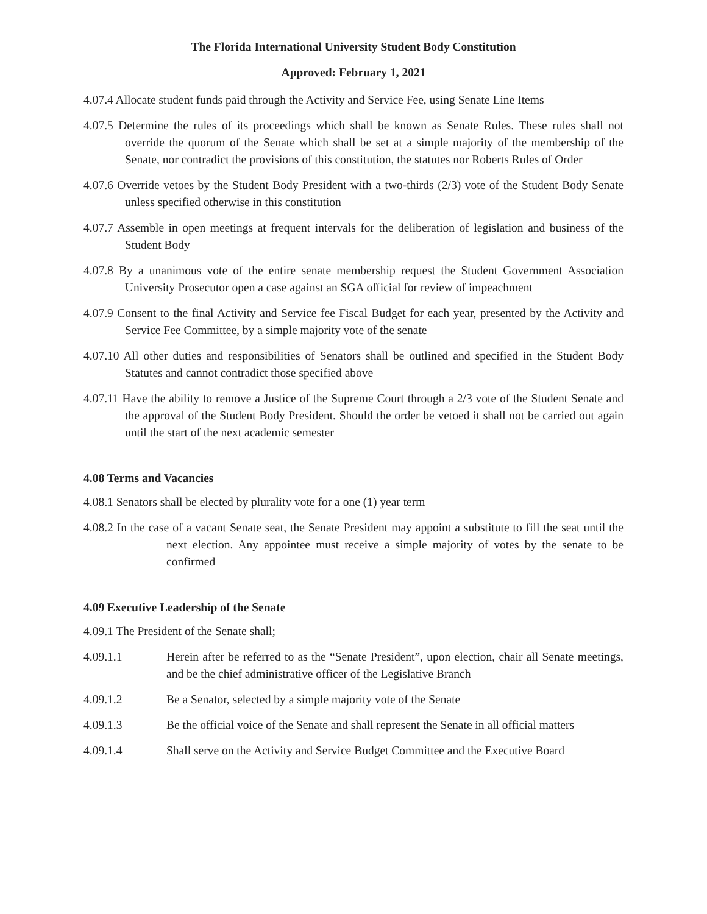The Florida International University Student Body Constitution
Approved: February 1, 2021
4.07.4 Allocate student funds paid through the Activity and Service Fee, using Senate Line Items
4.07.5 Determine the rules of its proceedings which shall be known as Senate Rules. These rules shall not override the quorum of the Senate which shall be set at a simple majority of the membership of the Senate, nor contradict the provisions of this constitution, the statutes nor Roberts Rules of Order
4.07.6 Override vetoes by the Student Body President with a two-thirds (2/3) vote of the Student Body Senate unless specified otherwise in this constitution
4.07.7 Assemble in open meetings at frequent intervals for the deliberation of legislation and business of the Student Body
4.07.8 By a unanimous vote of the entire senate membership request the Student Government Association University Prosecutor open a case against an SGA official for review of impeachment
4.07.9 Consent to the final Activity and Service fee Fiscal Budget for each year, presented by the Activity and Service Fee Committee, by a simple majority vote of the senate
4.07.10 All other duties and responsibilities of Senators shall be outlined and specified in the Student Body Statutes and cannot contradict those specified above
4.07.11 Have the ability to remove a Justice of the Supreme Court through a 2/3 vote of the Student Senate and the approval of the Student Body President. Should the order be vetoed it shall not be carried out again until the start of the next academic semester
4.08 Terms and Vacancies
4.08.1 Senators shall be elected by plurality vote for a one (1) year term
4.08.2 In the case of a vacant Senate seat, the Senate President may appoint a substitute to fill the seat until the next election. Any appointee must receive a simple majority of votes by the senate to be confirmed
4.09 Executive Leadership of the Senate
4.09.1 The President of the Senate shall;
4.09.1.1 Herein after be referred to as the “Senate President”, upon election, chair all Senate meetings, and be the chief administrative officer of the Legislative Branch
4.09.1.2 Be a Senator, selected by a simple majority vote of the Senate
4.09.1.3 Be the official voice of the Senate and shall represent the Senate in all official matters
4.09.1.4 Shall serve on the Activity and Service Budget Committee and the Executive Board